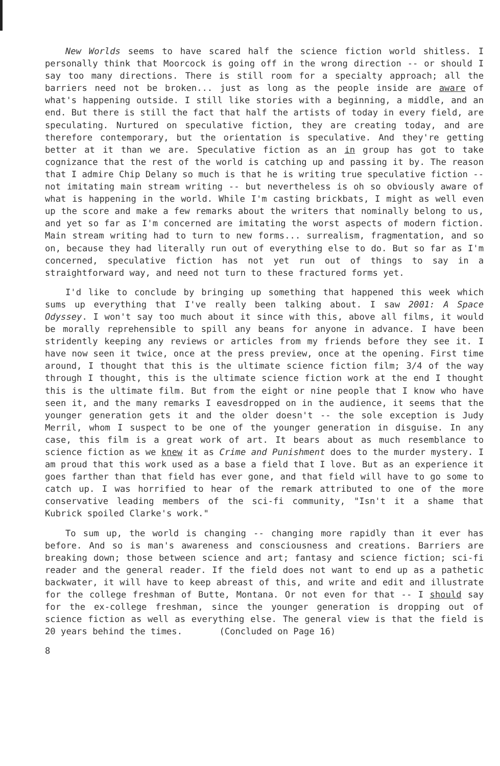New Worlds seems to have scared half the science fiction world shitless. I personally think that Moorcock is going off in the wrong direction -- or should I say too many directions. There is still room for a specialty approach; all the barriers need not be broken... just as long as the people inside are aware of what's happening outside. I still like stories with a beginning, a middle, and an end. But there is still the fact that half the artists of today in every field, are speculating. Nurtured on speculative fiction, they are creating today, and are therefore contemporary, but the orientation is speculative. And they're getting better at it than we are. Speculative fiction as an in group has got to take cognizance that the rest of the world is catching up and passing it by. The reason that I admire Chip Delany so much is that he is writing true speculative fiction -- not imitating main stream writing -- but nevertheless is oh so obviously aware of what is happening in the world. While I'm casting brickbats, I might as well even up the score and make a few remarks about the writers that nominally belong to us, and yet so far as I'm concerned are imitating the worst aspects of modern fiction. Main stream writing had to turn to new forms... surrealism, fragmentation, and so on, because they had literally run out of everything else to do. But so far as I'm concerned, speculative fiction has not yet run out of things to say in a straightforward way, and need not turn to these fractured forms yet.
I'd like to conclude by bringing up something that happened this week which sums up everything that I've really been talking about. I saw 2001: A Space Odyssey. I won't say too much about it since with this, above all films, it would be morally reprehensible to spill any beans for anyone in advance. I have been stridently keeping any reviews or articles from my friends before they see it. I have now seen it twice, once at the press preview, once at the opening. First time around, I thought that this is the ultimate science fiction film; 3/4 of the way through I thought, this is the ultimate science fiction work at the end I thought this is the ultimate film. But from the eight or nine people that I know who have seen it, and the many remarks I eavesdropped on in the audience, it seems that the younger generation gets it and the older doesn't -- the sole exception is Judy Merril, whom I suspect to be one of the younger generation in disguise. In any case, this film is a great work of art. It bears about as much resemblance to science fiction as we knew it as Crime and Punishment does to the murder mystery. I am proud that this work used as a base a field that I love. But as an experience it goes farther than that field has ever gone, and that field will have to go some to catch up. I was horrified to hear of the remark attributed to one of the more conservative leading members of the sci-fi community, "Isn't it a shame that Kubrick spoiled Clarke's work."
To sum up, the world is changing -- changing more rapidly than it ever has before. And so is man's awareness and consciousness and creations. Barriers are breaking down; those between science and art; fantasy and science fiction; sci-fi reader and the general reader. If the field does not want to end up as a pathetic backwater, it will have to keep abreast of this, and write and edit and illustrate for the college freshman of Butte, Montana. Or not even for that -- I should say for the ex-college freshman, since the younger generation is dropping out of science fiction as well as everything else. The general view is that the field is 20 years behind the times. (Concluded on Page 16)
8